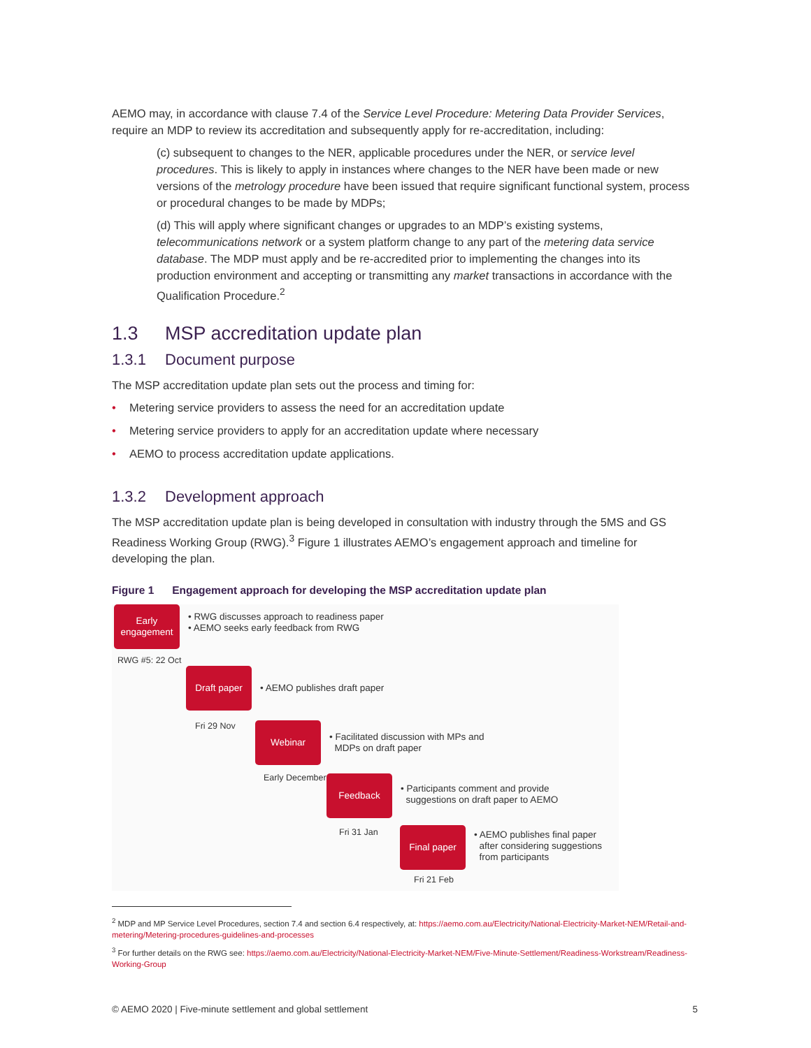AEMO may, in accordance with clause 7.4 of the Service Level Procedure: Metering Data Provider Services, require an MDP to review its accreditation and subsequently apply for re-accreditation, including:
(c) subsequent to changes to the NER, applicable procedures under the NER, or service level procedures. This is likely to apply in instances where changes to the NER have been made or new versions of the metrology procedure have been issued that require significant functional system, process or procedural changes to be made by MDPs;
(d) This will apply where significant changes or upgrades to an MDP’s existing systems, telecommunications network or a system platform change to any part of the metering data service database. The MDP must apply and be re-accredited prior to implementing the changes into its production environment and accepting or transmitting any market transactions in accordance with the Qualification Procedure.<sup>2</sup>
1.3 MSP accreditation update plan
1.3.1 Document purpose
The MSP accreditation update plan sets out the process and timing for:
• Metering service providers to assess the need for an accreditation update
• Metering service providers to apply for an accreditation update where necessary
• AEMO to process accreditation update applications.
1.3.2 Development approach
The MSP accreditation update plan is being developed in consultation with industry through the 5MS and GS Readiness Working Group (RWG).<sup>3</sup> Figure 1 illustrates AEMO’s engagement approach and timeline for developing the plan.
Figure 1 Engagement approach for developing the MSP accreditation update plan
Early engagement
• RWG discusses approach to readiness paper
• AEMO seeks early feedback from RWG
RWG #5: 22 Oct
Draft paper
• AEMO publishes draft paper
Fri 29 Nov
Webinar
• Facilitated discussion with MPs and
MDPs on draft paper
Early December
Feedback
• Participants comment and provide
suggestions on draft paper to AEMO
Fri 31 Jan
Final paper
• AEMO publishes final paper
after considering suggestions
from participants
Fri 21 Feb
<sup>2</sup> MDP and MP Service Level Procedures, section 7.4 and section 6.4 respectively, at: https://aemo.com.au/Electricity/National-Electricity-Market-NEM/Retail-and-metering/Metering-procedures-guidelines-and-processes
<sup>3</sup> For further details on the RWG see: https://aemo.com.au/Electricity/National-Electricity-Market-NEM/Five-Minute-Settlement/Readiness-Workstream/Readiness-Working-Group
© AEMO 2020 | Five-minute settlement and global settlement 5